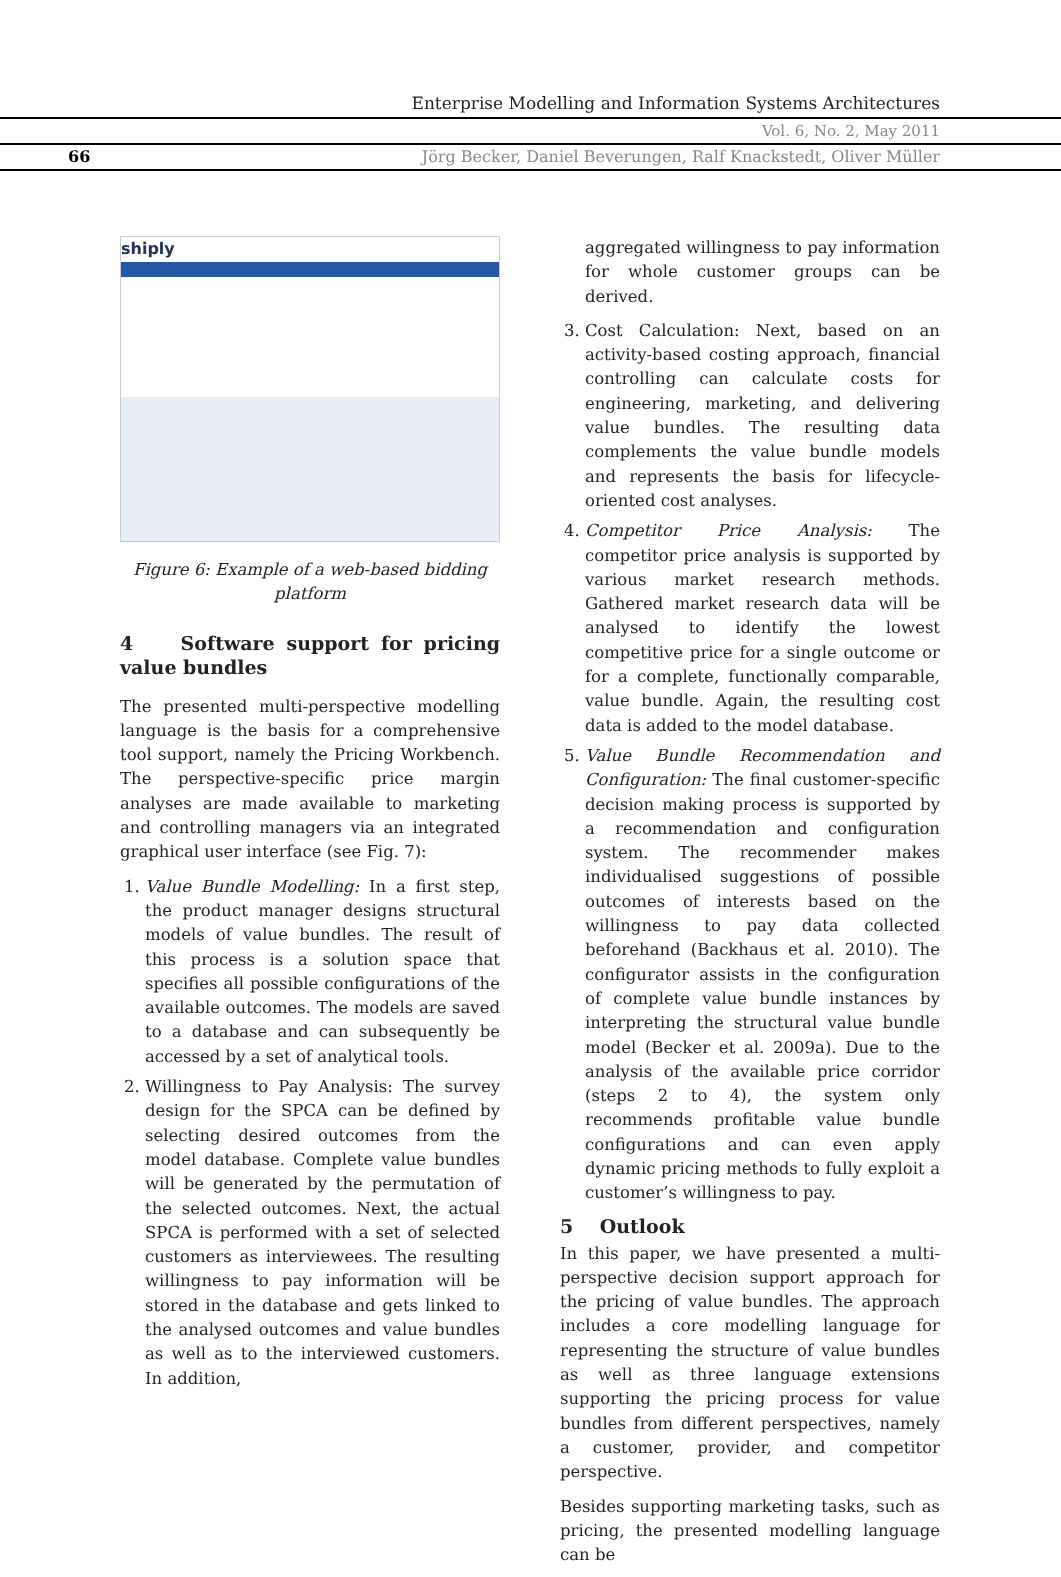Enterprise Modelling and Information Systems Architectures
Vol. 6, No. 2, May 2011
66 Jörg Becker, Daniel Beverungen, Ralf Knackstedt, Oliver Müller
shiply
Figure 6: Example of a web-based bidding platform
4 Software support for pricing value bundles
The presented multi-perspective modelling language is the basis for a comprehensive tool support, namely the Pricing Workbench. The perspective-specific price margin analyses are made available to marketing and controlling managers via an integrated graphical user interface (see Fig. 7):
1. Value Bundle Modelling: In a first step, the product manager designs structural models of value bundles. The result of this process is a solution space that specifies all possible configurations of the available outcomes. The models are saved to a database and can subsequently be accessed by a set of analytical tools.
2. Willingness to Pay Analysis: The survey design for the SPCA can be defined by selecting desired outcomes from the model database. Complete value bundles will be generated by the permutation of the selected outcomes. Next, the actual SPCA is performed with a set of selected customers as interviewees. The resulting willingness to pay information will be stored in the database and gets linked to the analysed outcomes and value bundles as well as to the interviewed customers. In addition,
aggregated willingness to pay information for whole customer groups can be derived.
3. Cost Calculation: Next, based on an activity-based costing approach, financial controlling can calculate costs for engineering, marketing, and delivering value bundles. The resulting data complements the value bundle models and represents the basis for lifecycle-oriented cost analyses.
4. Competitor Price Analysis: The competitor price analysis is supported by various market research methods. Gathered market research data will be analysed to identify the lowest competitive price for a single outcome or for a complete, functionally comparable, value bundle. Again, the resulting cost data is added to the model database.
5. Value Bundle Recommendation and Configuration: The final customer-specific decision making process is supported by a recommendation and configuration system. The recommender makes individualised suggestions of possible outcomes of interests based on the willingness to pay data collected beforehand (Backhaus et al. 2010). The configurator assists in the configuration of complete value bundle instances by interpreting the structural value bundle model (Becker et al. 2009a). Due to the analysis of the available price corridor (steps 2 to 4), the system only recommends profitable value bundle configurations and can even apply dynamic pricing methods to fully exploit a customer’s willingness to pay.
5 Outlook
In this paper, we have presented a multi-perspective decision support approach for the pricing of value bundles. The approach includes a core modelling language for representing the structure of value bundles as well as three language extensions supporting the pricing process for value bundles from different perspectives, namely a customer, provider, and competitor perspective.
Besides supporting marketing tasks, such as pricing, the presented modelling language can be